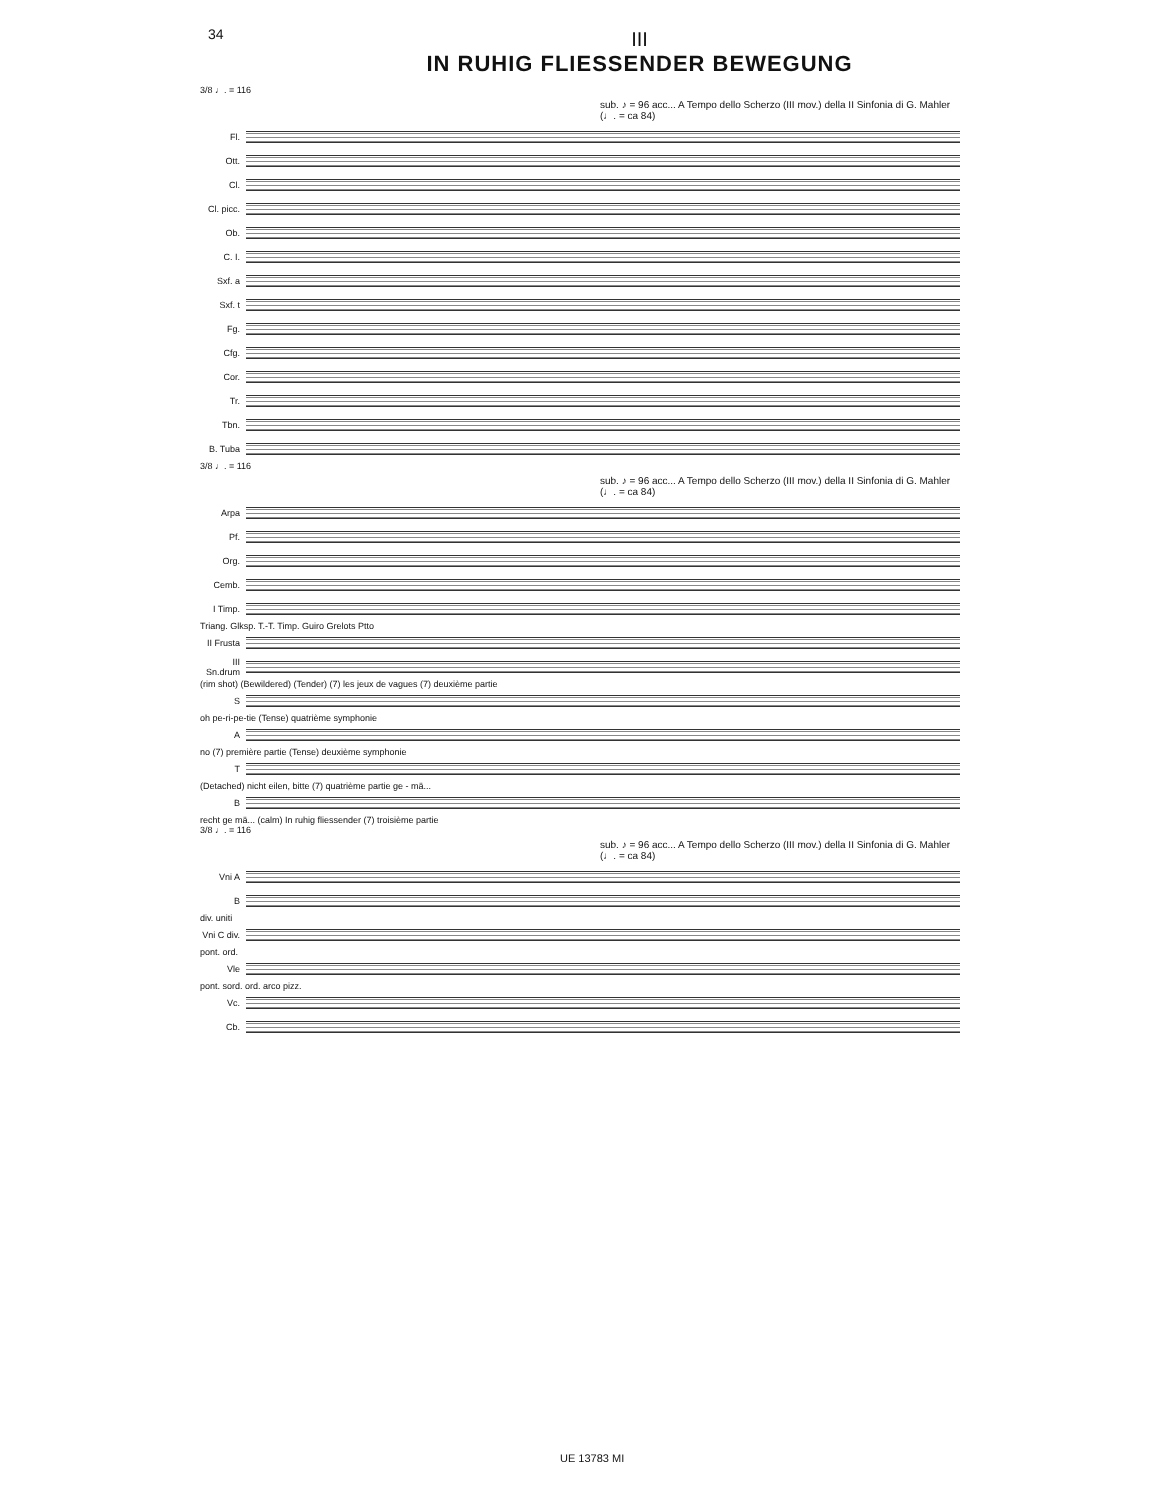34
III
IN RUHIG FLIESSENDER BEWEGUNG
3/8 ♩. = 116
sub. ♪ = 96 acc... A Tempo dello Scherzo (III mov.) della II Sinfonia di G. Mahler (♩. = ca 84)
Fl.
Ott.
Cl.
Cl. picc.
Ob.
C. I.
Sxf. a
Sxf. t
Fg.
Cfg.
Cor.
Tr.
Tbn.
B. Tuba
3/8 ♩. = 116
sub. ♪ = 96 acc... A Tempo dello Scherzo (III mov.) della II Sinfonia di G. Mahler (♩. = ca 84)
Arpa
Pf.
Org.
Cemb.
I Timp.
Triang. Glksp. T.-T. Timp. Guiro Grelots Ptto
II Frusta
III Sn.drum
(rim shot) (Bewildered) (Tender) (7) les jeux de vagues (7) deuxième partie
S
oh pe-ri-pe-tie (Tense) quatrième symphonie
A
no (7) première partie (Tense) deuxième symphonie
T
(Detached) nicht eilen, bitte (7) quatrième partie ge - mä...
B
recht ge mä... (calm) In ruhig fliessender (7) troisième partie
3/8 ♩. = 116
sub. ♪ = 96 acc... A Tempo dello Scherzo (III mov.) della II Sinfonia di G. Mahler (♩. = ca 84)
Vni A
B
div. uniti
Vni C div.
pont. ord.
Vle
pont. sord. ord. arco pizz.
Vc.
Cb.
UE 13783 MI